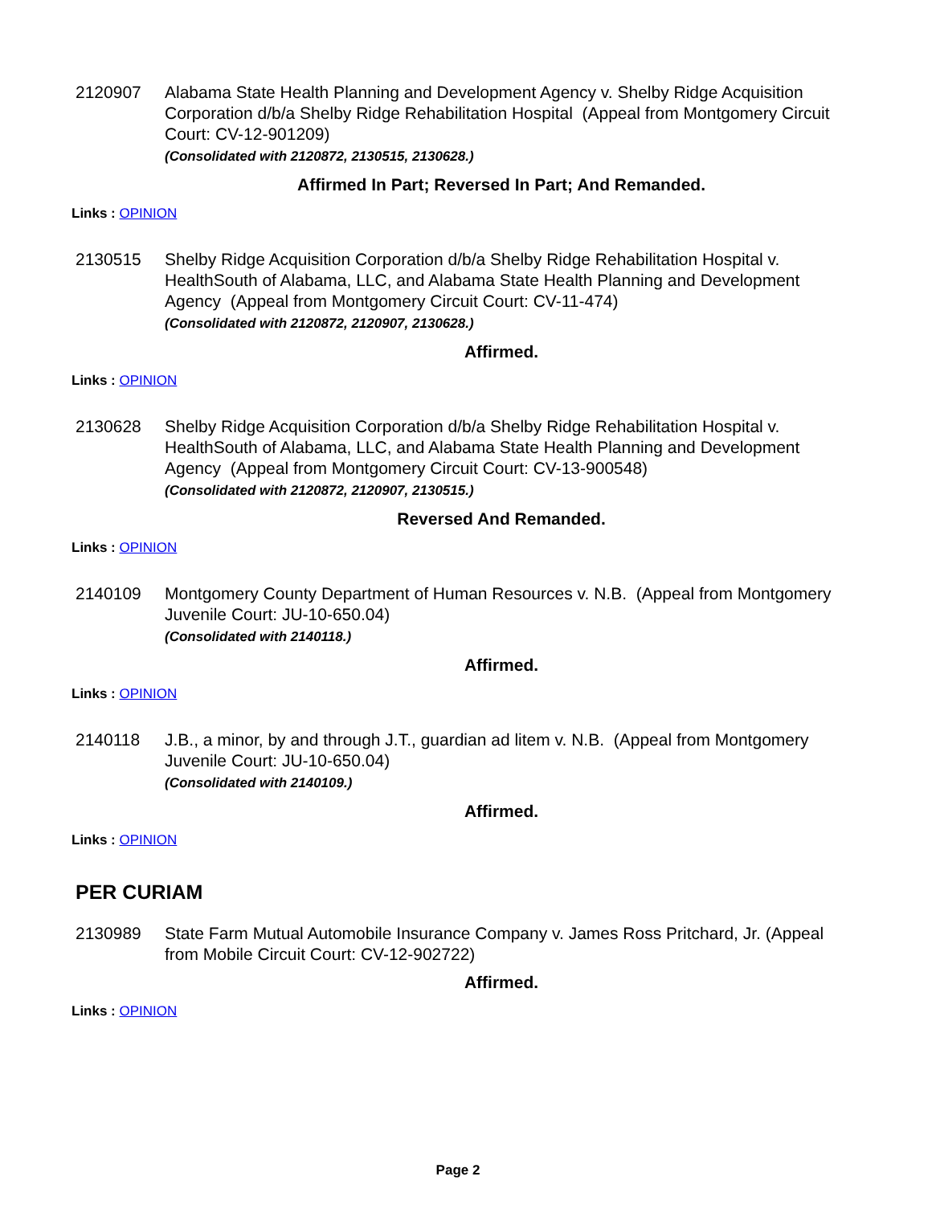2120907 Alabama State Health Planning and Development Agency v. Shelby Ridge Acquisition Corporation d/b/a Shelby Ridge Rehabilitation Hospital (Appeal from Montgomery Circuit Court: CV-12-901209)
(Consolidated with 2120872, 2130515, 2130628.)
Affirmed In Part; Reversed In Part; And Remanded.
Links : OPINION
2130515 Shelby Ridge Acquisition Corporation d/b/a Shelby Ridge Rehabilitation Hospital v. HealthSouth of Alabama, LLC, and Alabama State Health Planning and Development Agency (Appeal from Montgomery Circuit Court: CV-11-474)
(Consolidated with 2120872, 2120907, 2130628.)
Affirmed.
Links : OPINION
2130628 Shelby Ridge Acquisition Corporation d/b/a Shelby Ridge Rehabilitation Hospital v. HealthSouth of Alabama, LLC, and Alabama State Health Planning and Development Agency (Appeal from Montgomery Circuit Court: CV-13-900548)
(Consolidated with 2120872, 2120907, 2130515.)
Reversed And Remanded.
Links : OPINION
2140109 Montgomery County Department of Human Resources v. N.B. (Appeal from Montgomery Juvenile Court: JU-10-650.04)
(Consolidated with 2140118.)
Affirmed.
Links : OPINION
2140118 J.B., a minor, by and through J.T., guardian ad litem v. N.B. (Appeal from Montgomery Juvenile Court: JU-10-650.04)
(Consolidated with 2140109.)
Affirmed.
Links : OPINION
PER CURIAM
2130989 State Farm Mutual Automobile Insurance Company v. James Ross Pritchard, Jr. (Appeal from Mobile Circuit Court: CV-12-902722)
Affirmed.
Links : OPINION
Page 2